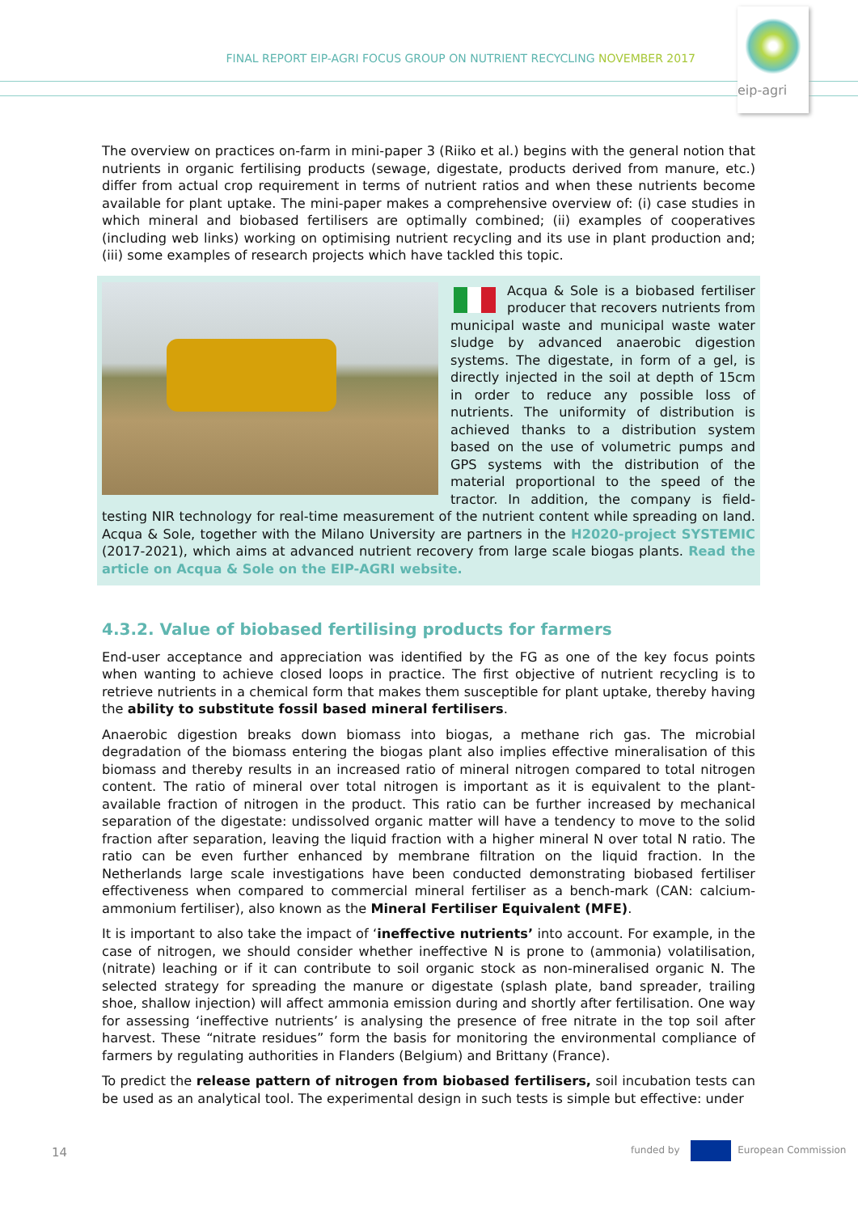FINAL REPORT EIP-AGRI FOCUS GROUP ON NUTRIENT RECYCLING NOVEMBER 2017
eip-agri
The overview on practices on-farm in mini-paper 3 (Riiko et al.) begins with the general notion that nutrients in organic fertilising products (sewage, digestate, products derived from manure, etc.) differ from actual crop requirement in terms of nutrient ratios and when these nutrients become available for plant uptake. The mini-paper makes a comprehensive overview of: (i) case studies in which mineral and biobased fertilisers are optimally combined; (ii) examples of cooperatives (including web links) working on optimising nutrient recycling and its use in plant production and; (iii) some examples of research projects which have tackled this topic.
Acqua & Sole is a biobased fertiliser producer that recovers nutrients from municipal waste and municipal waste water sludge by advanced anaerobic digestion systems. The digestate, in form of a gel, is directly injected in the soil at depth of 15cm in order to reduce any possible loss of nutrients. The uniformity of distribution is achieved thanks to a distribution system based on the use of volumetric pumps and GPS systems with the distribution of the material proportional to the speed of the tractor. In addition, the company is field-testing NIR technology for real-time measurement of the nutrient content while spreading on land. Acqua & Sole, together with the Milano University are partners in the H2020-project SYSTEMIC (2017-2021), which aims at advanced nutrient recovery from large scale biogas plants. Read the article on Acqua & Sole on the EIP-AGRI website.
4.3.2. Value of biobased fertilising products for farmers
End-user acceptance and appreciation was identified by the FG as one of the key focus points when wanting to achieve closed loops in practice. The first objective of nutrient recycling is to retrieve nutrients in a chemical form that makes them susceptible for plant uptake, thereby having the ability to substitute fossil based mineral fertilisers.
Anaerobic digestion breaks down biomass into biogas, a methane rich gas. The microbial degradation of the biomass entering the biogas plant also implies effective mineralisation of this biomass and thereby results in an increased ratio of mineral nitrogen compared to total nitrogen content. The ratio of mineral over total nitrogen is important as it is equivalent to the plant-available fraction of nitrogen in the product. This ratio can be further increased by mechanical separation of the digestate: undissolved organic matter will have a tendency to move to the solid fraction after separation, leaving the liquid fraction with a higher mineral N over total N ratio. The ratio can be even further enhanced by membrane filtration on the liquid fraction. In the Netherlands large scale investigations have been conducted demonstrating biobased fertiliser effectiveness when compared to commercial mineral fertiliser as a bench-mark (CAN: calcium-ammonium fertiliser), also known as the Mineral Fertiliser Equivalent (MFE).
It is important to also take the impact of ‘ineffective nutrients’ into account. For example, in the case of nitrogen, we should consider whether ineffective N is prone to (ammonia) volatilisation, (nitrate) leaching or if it can contribute to soil organic stock as non-mineralised organic N. The selected strategy for spreading the manure or digestate (splash plate, band spreader, trailing shoe, shallow injection) will affect ammonia emission during and shortly after fertilisation. One way for assessing ‘ineffective nutrients’ is analysing the presence of free nitrate in the top soil after harvest. These “nitrate residues” form the basis for monitoring the environmental compliance of farmers by regulating authorities in Flanders (Belgium) and Brittany (France).
To predict the release pattern of nitrogen from biobased fertilisers, soil incubation tests can be used as an analytical tool. The experimental design in such tests is simple but effective: under
14 funded by European Commission